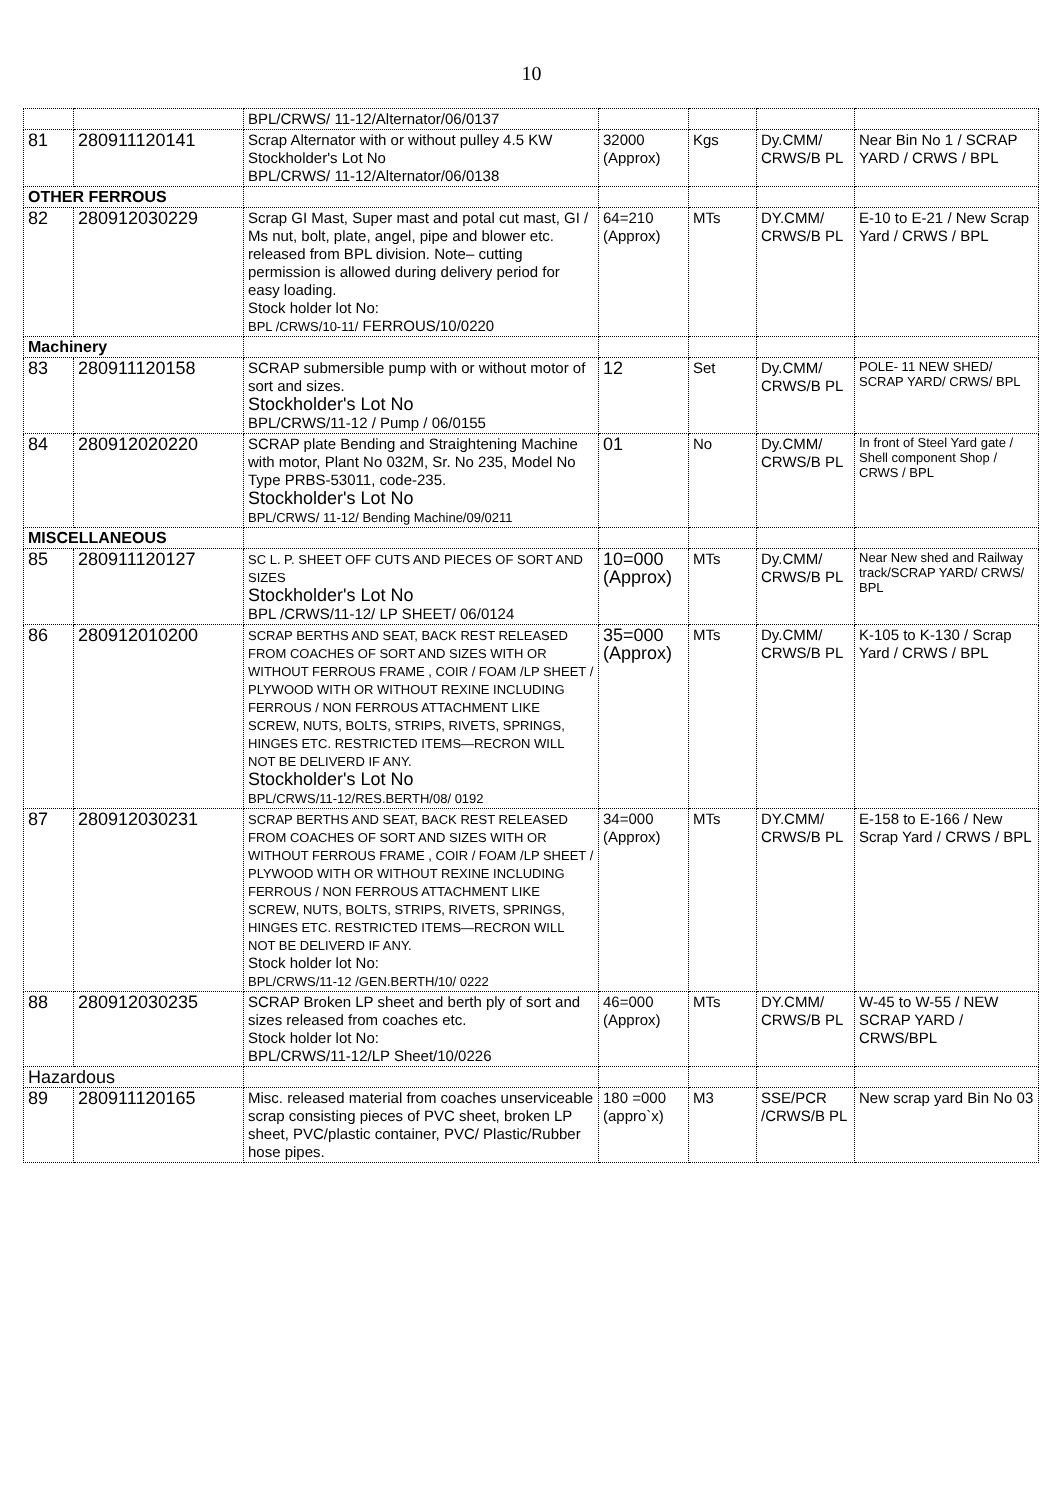10
| | | BPL/CRWS/ 11-12/Alternator/06/0137 | | | | |
| 81 | 280911120141 | Scrap Alternator with or without pulley 4.5 KW Stockholder's Lot No BPL/CRWS/ 11-12/Alternator/06/0138 | 32000 (Approx) | Kgs | Dy.CMM/ CRWS/B PL | Near Bin No 1 / SCRAP YARD / CRWS / BPL |
| OTHER FERROUS | | | | | | |
| 82 | 280912030229 | Scrap GI Mast, Super mast and potal cut mast, GI / Ms nut, bolt, plate, angel, pipe and blower etc. released from BPL division. Note– cutting permission is allowed during delivery period for easy loading. Stock holder lot No: BPL /CRWS/10-11/ FERROUS/10/0220 | 64=210 (Approx) | MTs | DY.CMM/ CRWS/B PL | E-10 to E-21 / New Scrap Yard / CRWS / BPL |
| Machinery | | | | | | |
| 83 | 280911120158 | SCRAP submersible pump with or without motor of sort and sizes. Stockholder's Lot No BPL/CRWS/11-12 / Pump / 06/0155 | 12 | Set | Dy.CMM/ CRWS/B PL | POLE- 11 NEW SHED/ SCRAP YARD/ CRWS/ BPL |
| 84 | 280912020220 | SCRAP plate Bending and Straightening Machine with motor, Plant No 032M, Sr. No 235, Model No Type PRBS-53011, code-235. Stockholder's Lot No BPL/CRWS/ 11-12/ Bending Machine/09/0211 | 01 | No | Dy.CMM/ CRWS/B PL | In front of Steel Yard gate / Shell component Shop / CRWS / BPL |
| MISCELLANEOUS | | | | | | |
| 85 | 280911120127 | SC L. P. SHEET OFF CUTS AND PIECES OF SORT AND SIZES Stockholder's Lot No BPL /CRWS/11-12/ LP SHEET/ 06/0124 | 10=000 (Approx) | MTs | Dy.CMM/ CRWS/B PL | Near New shed and Railway track/SCRAP YARD/ CRWS/ BPL |
| 86 | 280912010200 | SCRAP BERTHS AND SEAT, BACK REST RELEASED FROM COACHES OF SORT AND SIZES WITH OR WITHOUT FERROUS FRAME , COIR / FOAM /LP SHEET / PLYWOOD WITH OR WITHOUT REXINE INCLUDING FERROUS / NON FERROUS ATTACHMENT LIKE SCREW, NUTS, BOLTS, STRIPS, RIVETS, SPRINGS, HINGES ETC. RESTRICTED ITEMS—RECRON WILL NOT BE DELIVERD IF ANY. Stockholder's Lot No BPL/CRWS/11-12/RES.BERTH/08/ 0192 | 35=000 (Approx) | MTs | Dy.CMM/ CRWS/B PL | K-105 to K-130 / Scrap Yard / CRWS / BPL |
| 87 | 280912030231 | SCRAP BERTHS AND SEAT, BACK REST RELEASED FROM COACHES OF SORT AND SIZES WITH OR WITHOUT FERROUS FRAME , COIR / FOAM /LP SHEET / PLYWOOD WITH OR WITHOUT REXINE INCLUDING FERROUS / NON FERROUS ATTACHMENT LIKE SCREW, NUTS, BOLTS, STRIPS, RIVETS, SPRINGS, HINGES ETC. RESTRICTED ITEMS—RECRON WILL NOT BE DELIVERD IF ANY. Stock holder lot No: BPL/CRWS/11-12 /GEN.BERTH/10/ 0222 | 34=000 (Approx) | MTs | DY.CMM/ CRWS/B PL | E-158 to E-166 / New Scrap Yard / CRWS / BPL |
| 88 | 280912030235 | SCRAP Broken LP sheet and berth ply of sort and sizes released from coaches etc. Stock holder lot No: BPL/CRWS/11-12/LP Sheet/10/0226 | 46=000 (Approx) | MTs | DY.CMM/ CRWS/B PL | W-45 to W-55 / NEW SCRAP YARD / CRWS/BPL |
| Hazardous | | | | | | |
| 89 | 280911120165 | Misc. released material from coaches unserviceable scrap consisting pieces of PVC sheet, broken LP sheet, PVC/plastic container, PVC/ Plastic/Rubber hose pipes. | 180 =000 (appro`x) | M3 | SSE/PCR /CRWS/B PL | New scrap yard Bin No 03 |